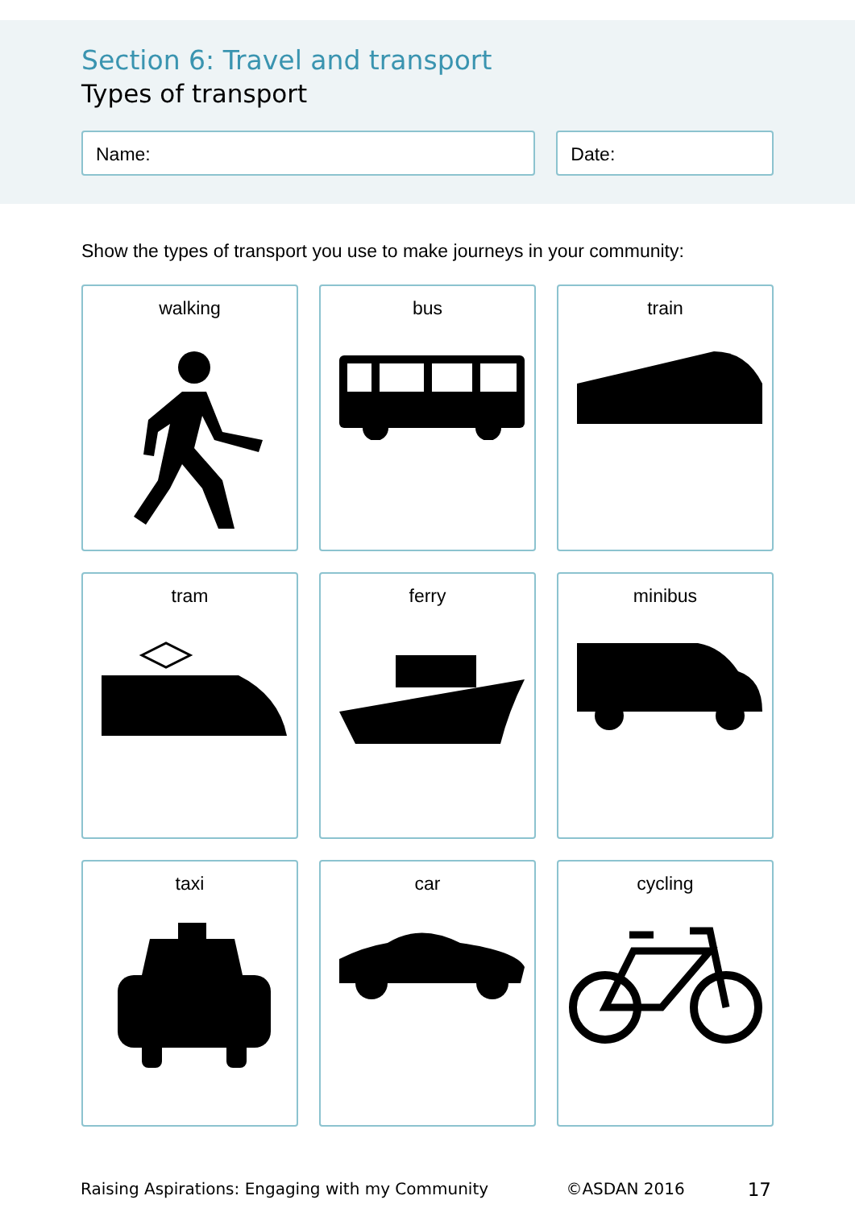Section 6: Travel and transport
Types of transport
Name: Date:
Show the types of transport you use to make journeys in your community:
walking
bus
train
tram
ferry
minibus
taxi
car
cycling
Raising Aspirations: Engaging with my Community ©ASDAN 2016 17